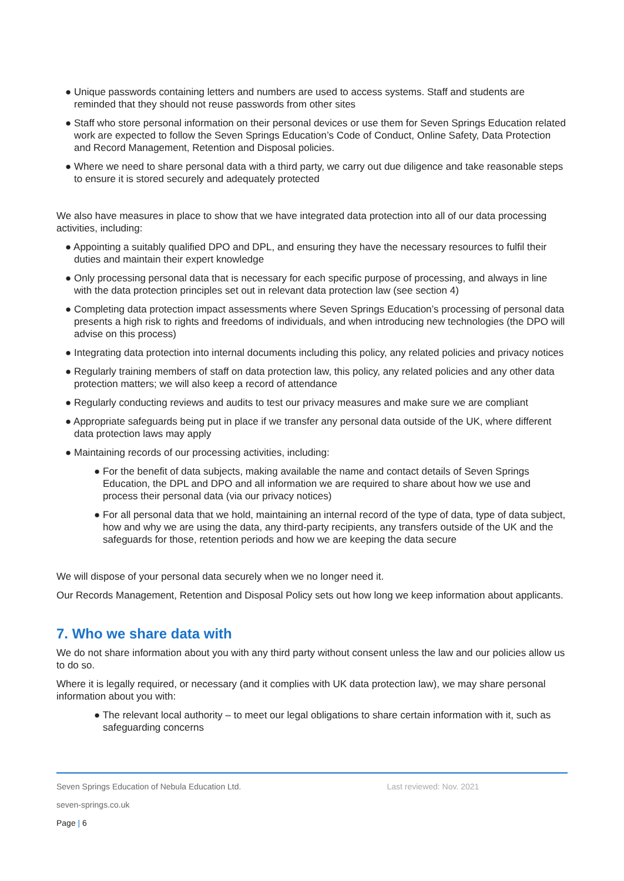● Unique passwords containing letters and numbers are used to access systems. Staff and students are reminded that they should not reuse passwords from other sites
● Staff who store personal information on their personal devices or use them for Seven Springs Education related work are expected to follow the Seven Springs Education’s Code of Conduct, Online Safety, Data Protection and Record Management, Retention and Disposal policies.
● Where we need to share personal data with a third party, we carry out due diligence and take reasonable steps to ensure it is stored securely and adequately protected
We also have measures in place to show that we have integrated data protection into all of our data processing activities, including:
● Appointing a suitably qualified DPO and DPL, and ensuring they have the necessary resources to fulfil their duties and maintain their expert knowledge
● Only processing personal data that is necessary for each specific purpose of processing, and always in line with the data protection principles set out in relevant data protection law (see section 4)
● Completing data protection impact assessments where Seven Springs Education’s processing of personal data presents a high risk to rights and freedoms of individuals, and when introducing new technologies (the DPO will advise on this process)
● Integrating data protection into internal documents including this policy, any related policies and privacy notices
● Regularly training members of staff on data protection law, this policy, any related policies and any other data protection matters; we will also keep a record of attendance
● Regularly conducting reviews and audits to test our privacy measures and make sure we are compliant
● Appropriate safeguards being put in place if we transfer any personal data outside of the UK, where different data protection laws may apply
● Maintaining records of our processing activities, including:
● For the benefit of data subjects, making available the name and contact details of Seven Springs Education, the DPL and DPO and all information we are required to share about how we use and process their personal data (via our privacy notices)
● For all personal data that we hold, maintaining an internal record of the type of data, type of data subject, how and why we are using the data, any third-party recipients, any transfers outside of the UK and the safeguards for those, retention periods and how we are keeping the data secure
We will dispose of your personal data securely when we no longer need it.
Our Records Management, Retention and Disposal Policy sets out how long we keep information about applicants.
7. Who we share data with
We do not share information about you with any third party without consent unless the law and our policies allow us to do so.
Where it is legally required, or necessary (and it complies with UK data protection law), we may share personal information about you with:
● The relevant local authority – to meet our legal obligations to share certain information with it, such as safeguarding concerns
Seven Springs Education of Nebula Education Ltd. Last reviewed: Nov. 2021
seven-springs.co.uk
Page | 6